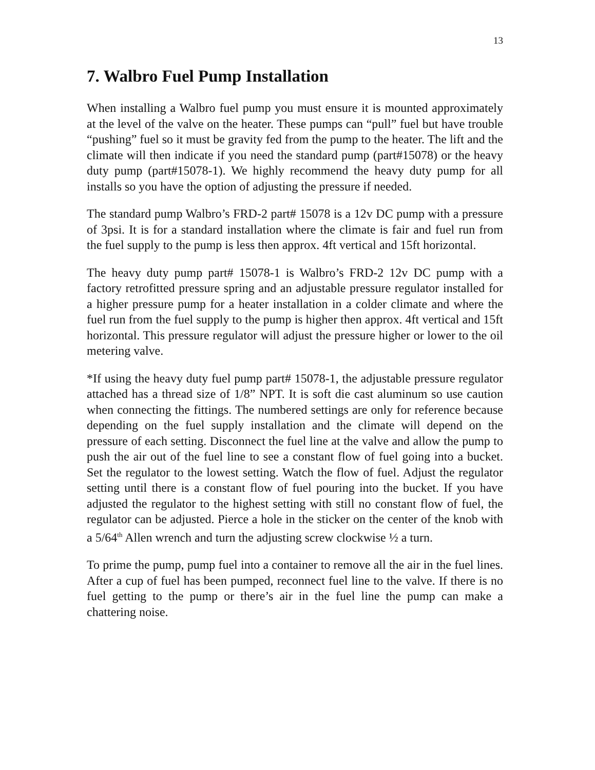13
7. Walbro Fuel Pump Installation
When installing a Walbro fuel pump you must ensure it is mounted approximately at the level of the valve on the heater. These pumps can “pull” fuel but have trouble “pushing” fuel so it must be gravity fed from the pump to the heater. The lift and the climate will then indicate if you need the standard pump (part#15078) or the heavy duty pump (part#15078-1). We highly recommend the heavy duty pump for all installs so you have the option of adjusting the pressure if needed.
The standard pump Walbro’s FRD-2 part# 15078 is a 12v DC pump with a pressure of 3psi. It is for a standard installation where the climate is fair and fuel run from the fuel supply to the pump is less then approx. 4ft vertical and 15ft horizontal.
The heavy duty pump part# 15078-1 is Walbro’s FRD-2 12v DC pump with a factory retrofitted pressure spring and an adjustable pressure regulator installed for a higher pressure pump for a heater installation in a colder climate and where the fuel run from the fuel supply to the pump is higher then approx. 4ft vertical and 15ft horizontal. This pressure regulator will adjust the pressure higher or lower to the oil metering valve.
*If using the heavy duty fuel pump part# 15078-1, the adjustable pressure regulator attached has a thread size of 1/8” NPT. It is soft die cast aluminum so use caution when connecting the fittings. The numbered settings are only for reference because depending on the fuel supply installation and the climate will depend on the pressure of each setting. Disconnect the fuel line at the valve and allow the pump to push the air out of the fuel line to see a constant flow of fuel going into a bucket. Set the regulator to the lowest setting. Watch the flow of fuel. Adjust the regulator setting until there is a constant flow of fuel pouring into the bucket. If you have adjusted the regulator to the highest setting with still no constant flow of fuel, the regulator can be adjusted. Pierce a hole in the sticker on the center of the knob with a 5/64<sup>th</sup> Allen wrench and turn the adjusting screw clockwise ½ a turn.
To prime the pump, pump fuel into a container to remove all the air in the fuel lines. After a cup of fuel has been pumped, reconnect fuel line to the valve. If there is no fuel getting to the pump or there’s air in the fuel line the pump can make a chattering noise.